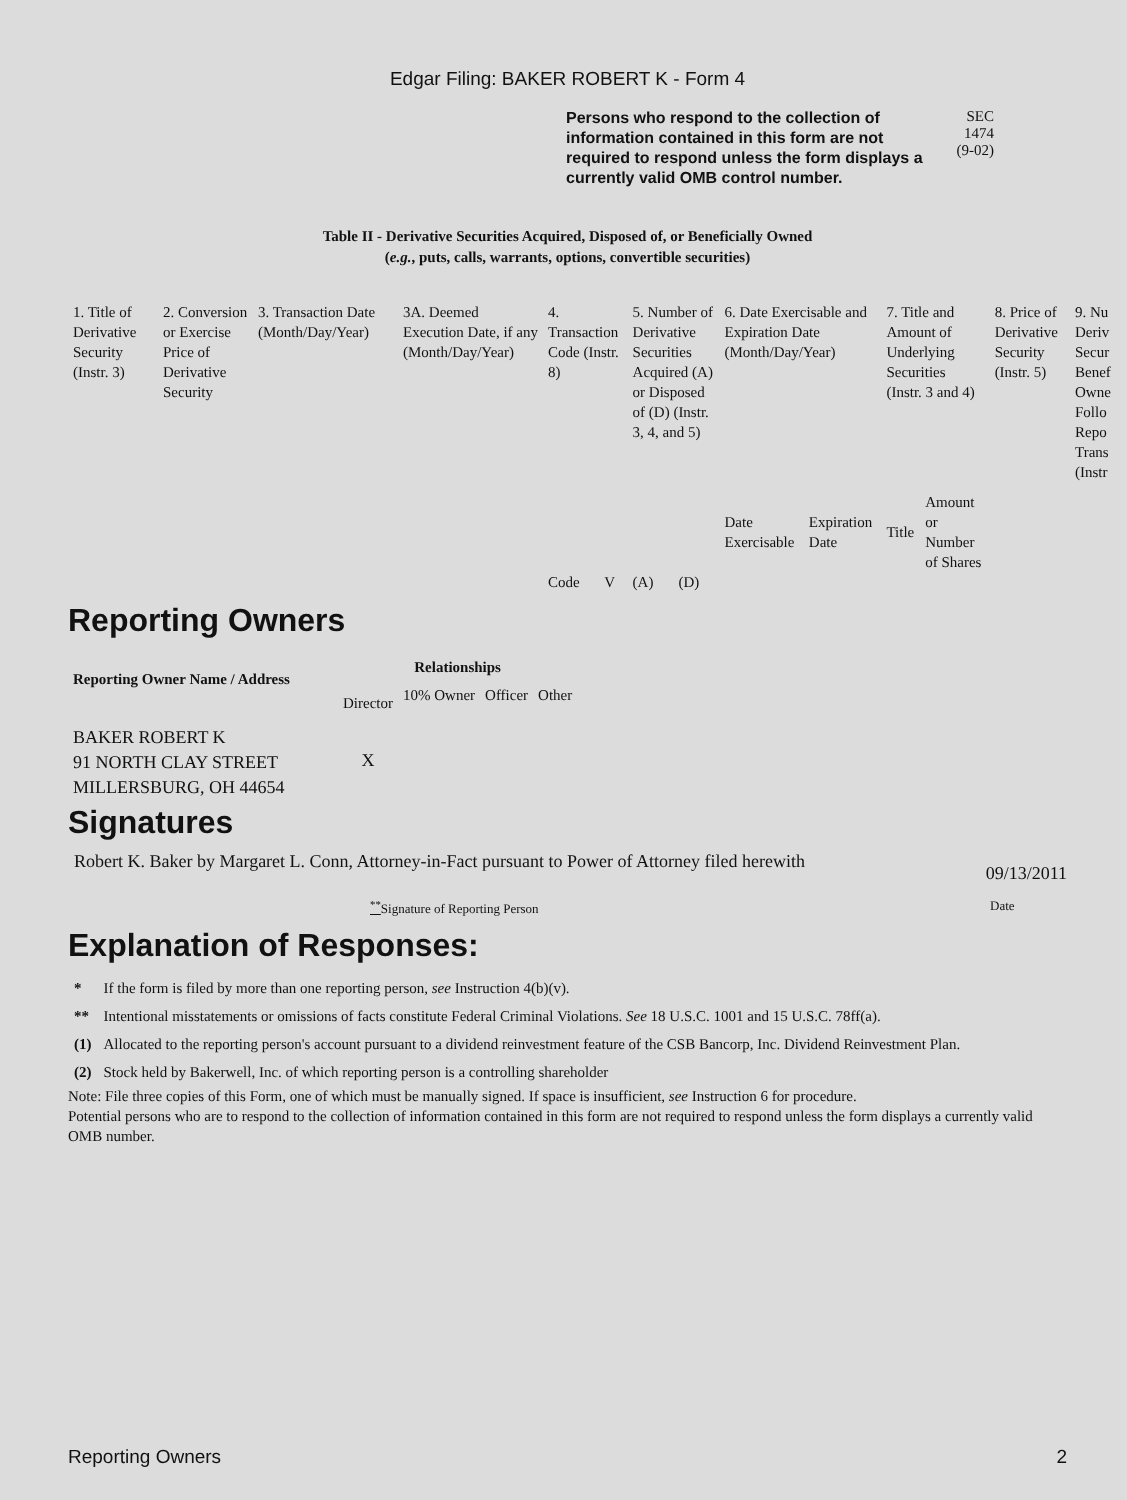Edgar Filing: BAKER ROBERT K - Form 4
Persons who respond to the collection of information contained in this form are not required to respond unless the form displays a currently valid OMB control number.
SEC 1474
(9-02)
Table II - Derivative Securities Acquired, Disposed of, or Beneficially Owned
(e.g., puts, calls, warrants, options, convertible securities)
| 1. Title of Derivative Security (Instr. 3) | 2. Conversion or Exercise Price of Derivative Security | 3. Transaction Date (Month/Day/Year) | 3A. Deemed Execution Date, if any (Month/Day/Year) | 4. Transaction Code (Instr. 8) | | 5. Number of Derivative Securities Acquired (A) or Disposed of (D) (Instr. 3, 4, and 5) | | 6. Date Exercisable and Expiration Date (Month/Day/Year) | | 7. Title and Amount of Underlying Securities (Instr. 3 and 4) | | 8. Price of Derivative Security (Instr. 5) | 9. Nu Deriv Secur Benef Owne Follo Repo Trans (Instr |
| | | | | Code | V | (A) | (D) | Date Exercisable | Expiration Date | Title | Amount or Number of Shares | | |
Reporting Owners
| Reporting Owner Name / Address | Relationships | | | |
| --- | --- | --- | --- | --- |
| | Director | 10% Owner | Officer | Other |
| BAKER ROBERT K 91 NORTH CLAY STREET MILLERSBURG, OH 44654 | X | | | |
Signatures
Robert K. Baker by Margaret L. Conn, Attorney-in-Fact pursuant to Power of Attorney filed herewith
09/13/2011
<sup>**</sup> Signature of Reporting Person Date
Explanation of Responses:
| * | If the form is filed by more than one reporting person, see Instruction 4(b)(v). |
| ** | Intentional misstatements or omissions of facts constitute Federal Criminal Violations. See 18 U.S.C. 1001 and 15 U.S.C. 78ff(a). |
| (1) | Allocated to the reporting person's account pursuant to a dividend reinvestment feature of the CSB Bancorp, Inc. Dividend Reinvestment Plan. |
| (2) | Stock held by Bakerwell, Inc. of which reporting person is a controlling shareholder |
Note: File three copies of this Form, one of which must be manually signed. If space is insufficient, see Instruction 6 for procedure.
Potential persons who are to respond to the collection of information contained in this form are not required to respond unless the form displays a currently valid OMB number.
Reporting Owners 2